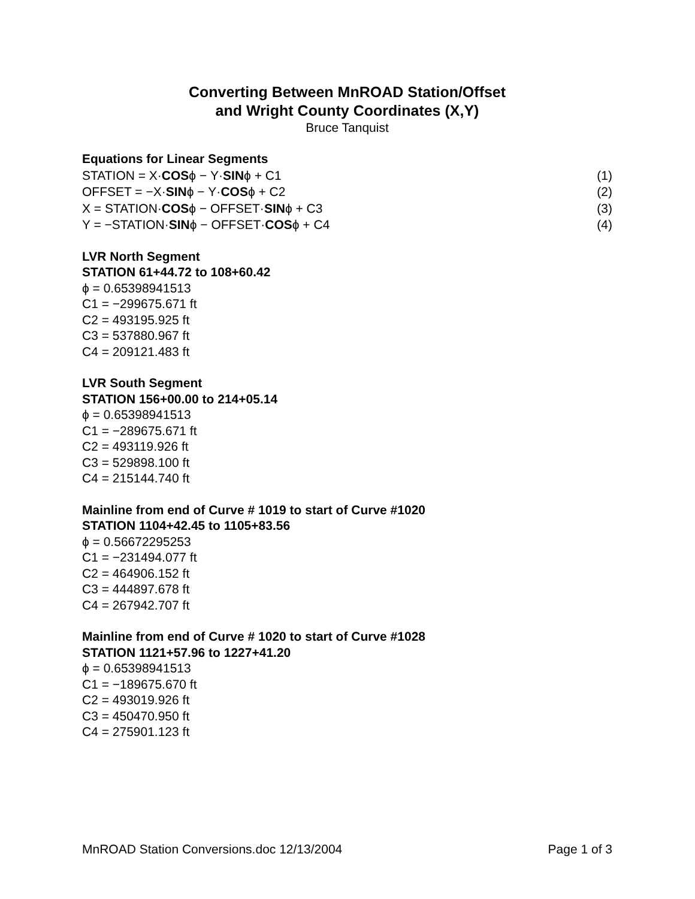Converting Between MnROAD Station/Offset
and Wright County Coordinates (X,Y)
Bruce Tanquist
Equations for Linear Segments
STATION = X·COSϕ − Y·SINϕ + C1 (1)
OFFSET = −X·SINϕ − Y·COSϕ + C2 (2)
X = STATION·COSϕ − OFFSET·SINϕ + C3 (3)
Y = −STATION·SINϕ − OFFSET·COSϕ + C4 (4)
LVR North Segment
STATION 61+44.72 to 108+60.42
ϕ = 0.65398941513
C1 = −299675.671 ft
C2 = 493195.925 ft
C3 = 537880.967 ft
C4 = 209121.483 ft
LVR South Segment
STATION 156+00.00 to 214+05.14
ϕ = 0.65398941513
C1 = −289675.671 ft
C2 = 493119.926 ft
C3 = 529898.100 ft
C4 = 215144.740 ft
Mainline from end of Curve # 1019 to start of Curve #1020
STATION 1104+42.45 to 1105+83.56
ϕ = 0.56672295253
C1 = −231494.077 ft
C2 = 464906.152 ft
C3 = 444897.678 ft
C4 = 267942.707 ft
Mainline from end of Curve # 1020 to start of Curve #1028
STATION 1121+57.96 to 1227+41.20
ϕ = 0.65398941513
C1 = −189675.670 ft
C2 = 493019.926 ft
C3 = 450470.950 ft
C4 = 275901.123 ft
MnROAD Station Conversions.doc 12/13/2004 Page 1 of 3